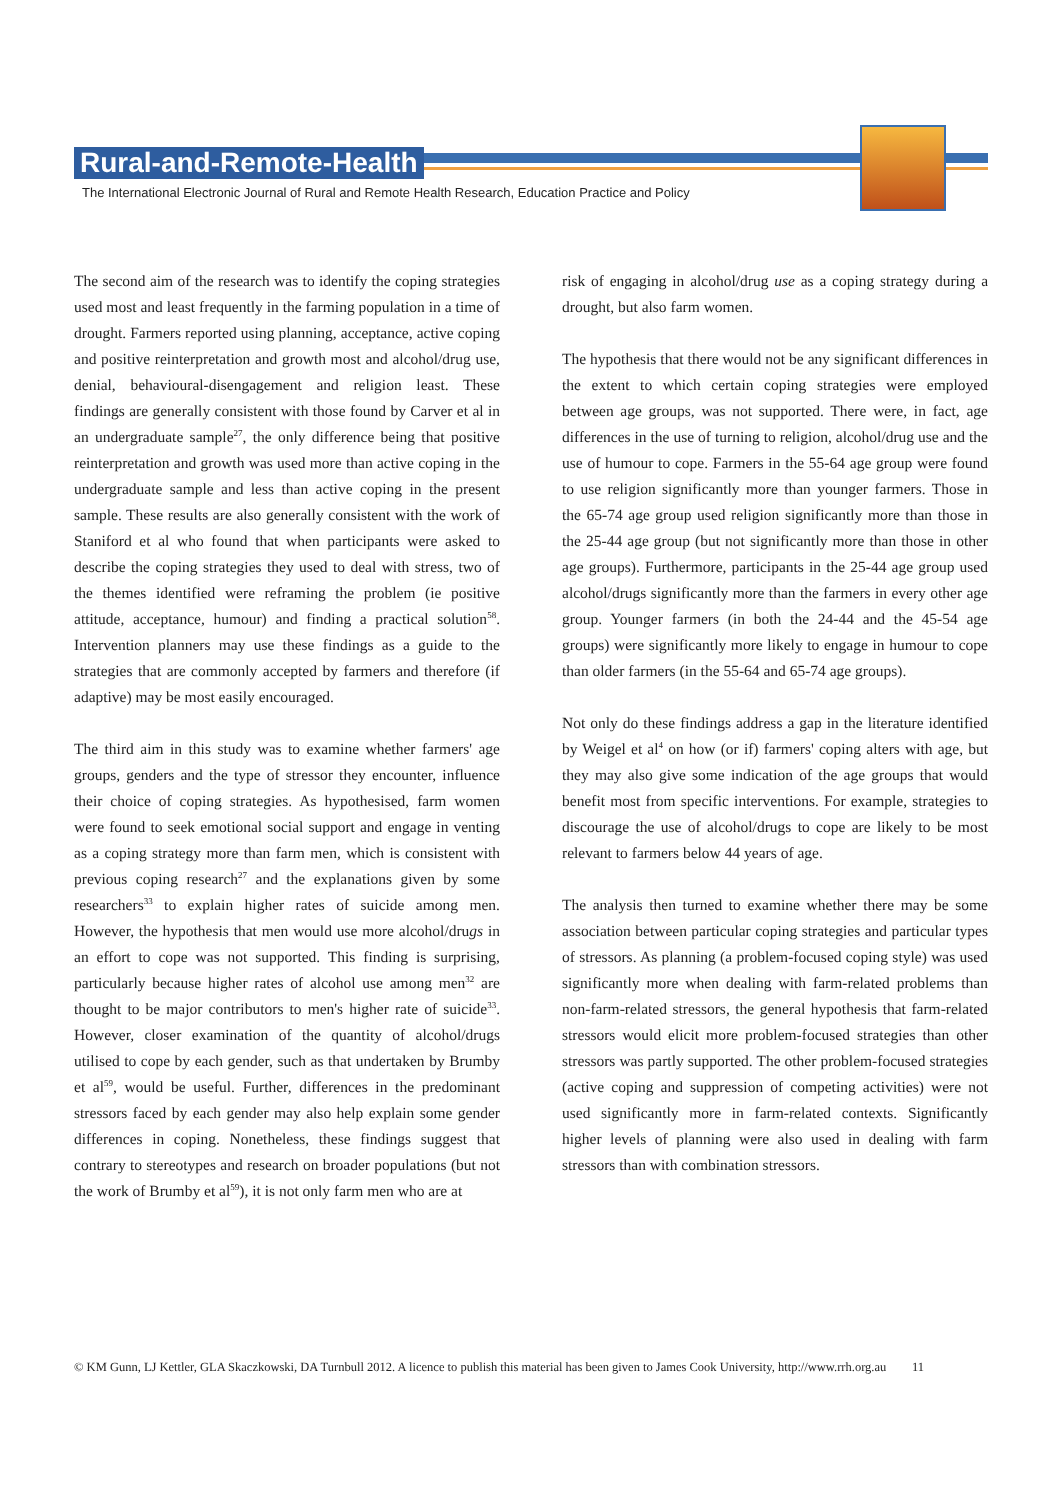Rural-and-Remote-Health
The International Electronic Journal of Rural and Remote Health Research, Education Practice and Policy
The second aim of the research was to identify the coping strategies used most and least frequently in the farming population in a time of drought. Farmers reported using planning, acceptance, active coping and positive reinterpretation and growth most and alcohol/drug use, denial, behavioural-disengagement and religion least. These findings are generally consistent with those found by Carver et al in an undergraduate sample<sup>27</sup>, the only difference being that positive reinterpretation and growth was used more than active coping in the undergraduate sample and less than active coping in the present sample. These results are also generally consistent with the work of Staniford et al who found that when participants were asked to describe the coping strategies they used to deal with stress, two of the themes identified were reframing the problem (ie positive attitude, acceptance, humour) and finding a practical solution<sup>58</sup>. Intervention planners may use these findings as a guide to the strategies that are commonly accepted by farmers and therefore (if adaptive) may be most easily encouraged.
The third aim in this study was to examine whether farmers' age groups, genders and the type of stressor they encounter, influence their choice of coping strategies. As hypothesised, farm women were found to seek emotional social support and engage in venting as a coping strategy more than farm men, which is consistent with previous coping research<sup>27</sup> and the explanations given by some researchers<sup>33</sup> to explain higher rates of suicide among men. However, the hypothesis that men would use more alcohol/drugs in an effort to cope was not supported. This finding is surprising, particularly because higher rates of alcohol use among men<sup>32</sup> are thought to be major contributors to men's higher rate of suicide<sup>33</sup>. However, closer examination of the quantity of alcohol/drugs utilised to cope by each gender, such as that undertaken by Brumby et al<sup>59</sup>, would be useful. Further, differences in the predominant stressors faced by each gender may also help explain some gender differences in coping. Nonetheless, these findings suggest that contrary to stereotypes and research on broader populations (but not the work of Brumby et al<sup>59</sup>), it is not only farm men who are at
risk of engaging in alcohol/drug use as a coping strategy during a drought, but also farm women.
The hypothesis that there would not be any significant differences in the extent to which certain coping strategies were employed between age groups, was not supported. There were, in fact, age differences in the use of turning to religion, alcohol/drug use and the use of humour to cope. Farmers in the 55-64 age group were found to use religion significantly more than younger farmers. Those in the 65-74 age group used religion significantly more than those in the 25-44 age group (but not significantly more than those in other age groups). Furthermore, participants in the 25-44 age group used alcohol/drugs significantly more than the farmers in every other age group. Younger farmers (in both the 24-44 and the 45-54 age groups) were significantly more likely to engage in humour to cope than older farmers (in the 55-64 and 65-74 age groups).
Not only do these findings address a gap in the literature identified by Weigel et al<sup>4</sup> on how (or if) farmers' coping alters with age, but they may also give some indication of the age groups that would benefit most from specific interventions. For example, strategies to discourage the use of alcohol/drugs to cope are likely to be most relevant to farmers below 44 years of age.
The analysis then turned to examine whether there may be some association between particular coping strategies and particular types of stressors. As planning (a problem-focused coping style) was used significantly more when dealing with farm-related problems than non-farm-related stressors, the general hypothesis that farm-related stressors would elicit more problem-focused strategies than other stressors was partly supported. The other problem-focused strategies (active coping and suppression of competing activities) were not used significantly more in farm-related contexts. Significantly higher levels of planning were also used in dealing with farm stressors than with combination stressors.
© KM Gunn, LJ Kettler, GLA Skaczkowski, DA Turnbull 2012. A licence to publish this material has been given to James Cook University, http://www.rrh.org.au 11